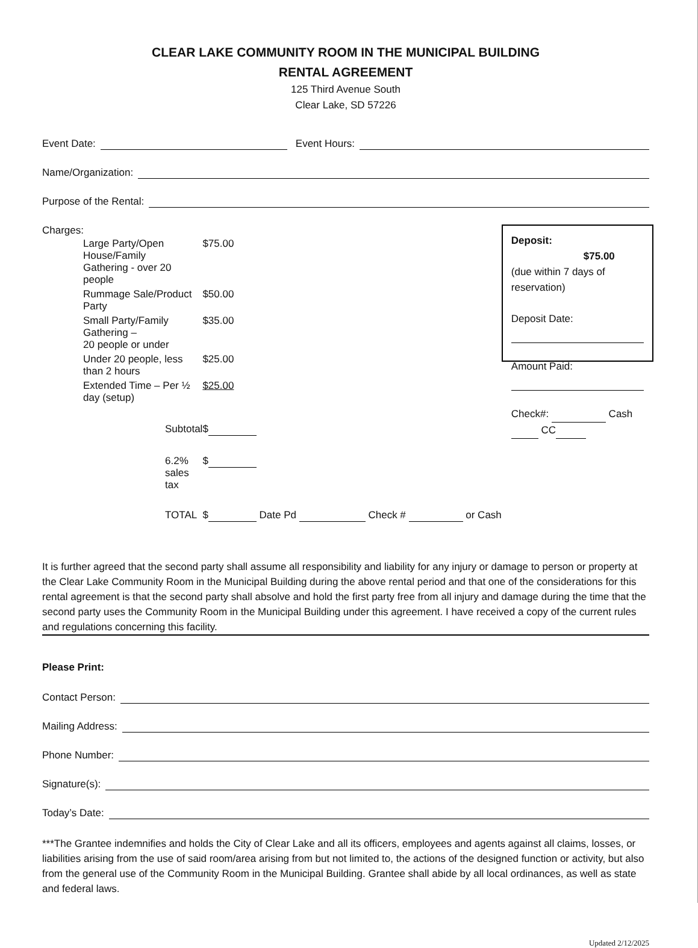CLEAR LAKE COMMUNITY ROOM IN THE MUNICIPAL BUILDING
RENTAL AGREEMENT
125 Third Avenue South
Clear Lake, SD 57226
Event Date: Event Hours:
Name/Organization:
Purpose of the Rental:
Charges:
| Large Party/Open House/Family Gathering - over 20 people | $75.00 |
| Rummage Sale/Product Party | $50.00 |
| Small Party/Family Gathering – 20 people or under | $35.00 |
| Under 20 people, less than 2 hours | $25.00 |
| Extended Time – Per ½ day (setup) | $25.00 |
| Subtotal | $ |
| 6.2% sales tax | $ |
| TOTAL | $ Date Pd Check # or Cash |
Deposit: $75.00
(due within 7 days of reservation)
Deposit Date:
Amount Paid:
Check#: Cash CC
It is further agreed that the second party shall assume all responsibility and liability for any injury or damage to person or property at the Clear Lake Community Room in the Municipal Building during the above rental period and that one of the considerations for this rental agreement is that the second party shall absolve and hold the first party free from all injury and damage during the time that the second party uses the Community Room in the Municipal Building under this agreement. I have received a copy of the current rules and regulations concerning this facility.
Please Print:
Contact Person:
Mailing Address:
Phone Number:
Signature(s):
Today’s Date:
***The Grantee indemnifies and holds the City of Clear Lake and all its officers, employees and agents against all claims, losses, or liabilities arising from the use of said room/area arising from but not limited to, the actions of the designed function or activity, but also from the general use of the Community Room in the Municipal Building. Grantee shall abide by all local ordinances, as well as state and federal laws.
Updated 2/12/2025